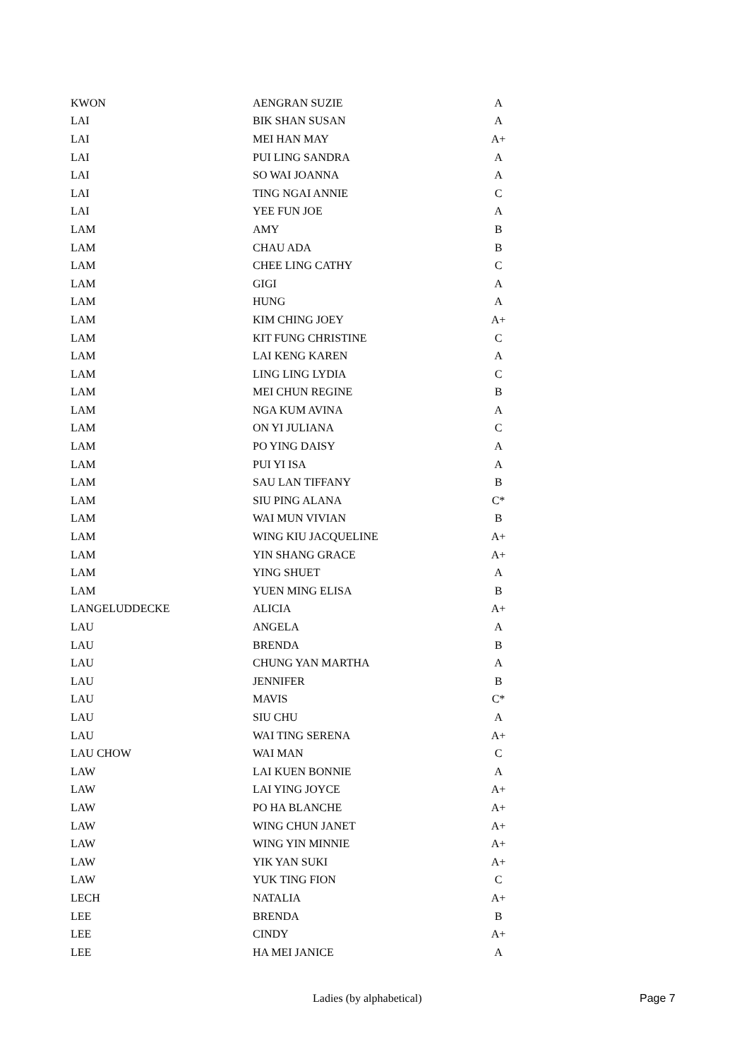| KWON | AENGRAN SUZIE | A |
| LAI | BIK SHAN SUSAN | A |
| LAI | MEI HAN MAY | A+ |
| LAI | PUI LING SANDRA | A |
| LAI | SO WAI JOANNA | A |
| LAI | TING NGAI ANNIE | C |
| LAI | YEE FUN JOE | A |
| LAM | AMY | B |
| LAM | CHAU ADA | B |
| LAM | CHEE LING CATHY | C |
| LAM | GIGI | A |
| LAM | HUNG | A |
| LAM | KIM CHING JOEY | A+ |
| LAM | KIT FUNG CHRISTINE | C |
| LAM | LAI KENG KAREN | A |
| LAM | LING LING LYDIA | C |
| LAM | MEI CHUN REGINE | B |
| LAM | NGA KUM AVINA | A |
| LAM | ON YI JULIANA | C |
| LAM | PO YING DAISY | A |
| LAM | PUI YI ISA | A |
| LAM | SAU LAN TIFFANY | B |
| LAM | SIU PING ALANA | C* |
| LAM | WAI MUN VIVIAN | B |
| LAM | WING KIU JACQUELINE | A+ |
| LAM | YIN SHANG GRACE | A+ |
| LAM | YING SHUET | A |
| LAM | YUEN MING ELISA | B |
| LANGELUDDECKE | ALICIA | A+ |
| LAU | ANGELA | A |
| LAU | BRENDA | B |
| LAU | CHUNG YAN MARTHA | A |
| LAU | JENNIFER | B |
| LAU | MAVIS | C* |
| LAU | SIU CHU | A |
| LAU | WAI TING SERENA | A+ |
| LAU CHOW | WAI MAN | C |
| LAW | LAI KUEN BONNIE | A |
| LAW | LAI YING JOYCE | A+ |
| LAW | PO HA BLANCHE | A+ |
| LAW | WING CHUN JANET | A+ |
| LAW | WING YIN MINNIE | A+ |
| LAW | YIK YAN SUKI | A+ |
| LAW | YUK TING FION | C |
| LECH | NATALIA | A+ |
| LEE | BRENDA | B |
| LEE | CINDY | A+ |
| LEE | HA MEI JANICE | A |
Ladies (by alphabetical) Page 7